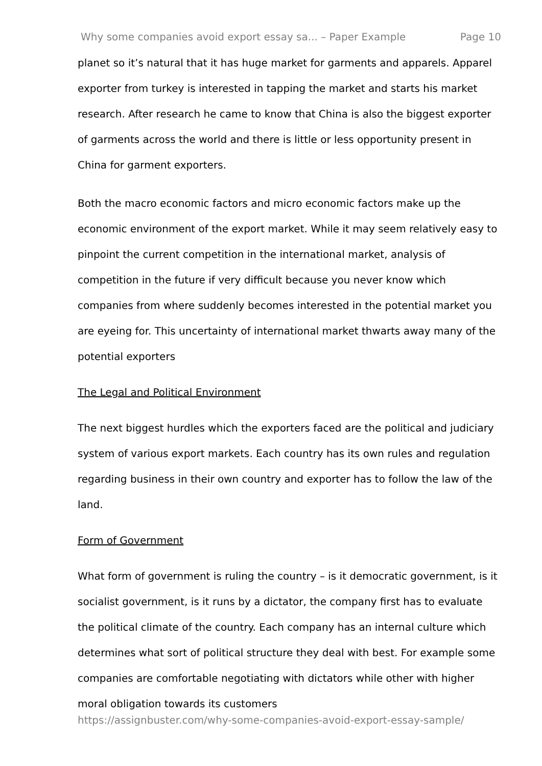Why some companies avoid export essay sa... – Paper Example Page 10
planet so it’s natural that it has huge market for garments and apparels. Apparel exporter from turkey is interested in tapping the market and starts his market research. After research he came to know that China is also the biggest exporter of garments across the world and there is little or less opportunity present in China for garment exporters.
Both the macro economic factors and micro economic factors make up the economic environment of the export market. While it may seem relatively easy to pinpoint the current competition in the international market, analysis of competition in the future if very difficult because you never know which companies from where suddenly becomes interested in the potential market you are eyeing for. This uncertainty of international market thwarts away many of the potential exporters
The Legal and Political Environment
The next biggest hurdles which the exporters faced are the political and judiciary system of various export markets. Each country has its own rules and regulation regarding business in their own country and exporter has to follow the law of the land.
Form of Government
What form of government is ruling the country – is it democratic government, is it socialist government, is it runs by a dictator, the company first has to evaluate the political climate of the country. Each company has an internal culture which determines what sort of political structure they deal with best. For example some companies are comfortable negotiating with dictators while other with higher moral obligation towards its customers
https://assignbuster.com/why-some-companies-avoid-export-essay-sample/